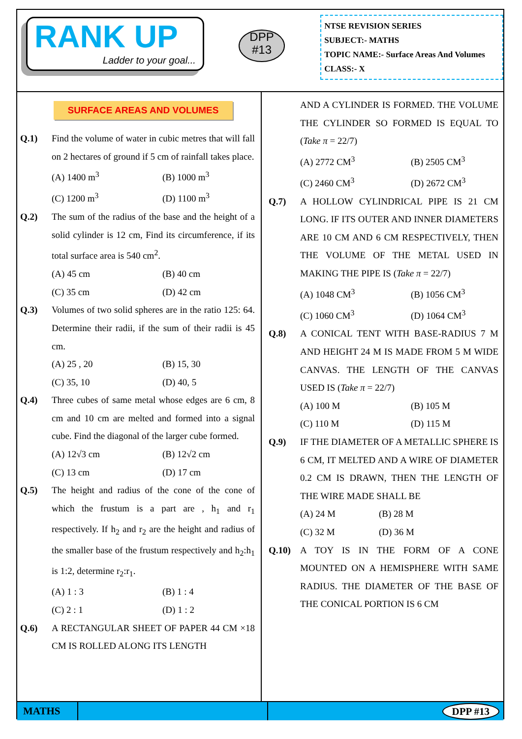RANK UP
Ladder to your goal...
DPP
#13
NTSE REVISION SERIES
SUBJECT:- MATHS
TOPIC NAME:- Surface Areas And Volumes
CLASS:- X
SURFACE AREAS AND VOLUMES
Q.1) Find the volume of water in cubic metres that will fall on 2 hectares of ground if 5 cm of rainfall takes place.
(A) 1400 m<sup>3</sup> (B) 1000 m<sup>3</sup> (C) 1200 m<sup>3</sup> (D) 1100 m<sup>3</sup>
Q.2) The sum of the radius of the base and the height of a solid cylinder is 12 cm, Find its circumference, if its total surface area is 540 cm<sup>2</sup>.
(A) 45 cm (B) 40 cm (C) 35 cm (D) 42 cm
Q.3) Volumes of two solid spheres are in the ratio 125: 64. Determine their radii, if the sum of their radii is 45 cm.
(A) 25 , 20 (B) 15, 30 (C) 35, 10 (D) 40, 5
Q.4) Three cubes of same metal whose edges are 6 cm, 8 cm and 10 cm are melted and formed into a signal cube. Find the diagonal of the larger cube formed.
(A) 12√3 cm (B) 12√2 cm (C) 13 cm (D) 17 cm
Q.5) The height and radius of the cone of the cone of which the frustum is a part are , h<sub>1</sub> and r<sub>1</sub> respectively. If h<sub>2</sub> and r<sub>2</sub> are the height and radius of the smaller base of the frustum respectively and h<sub>2</sub>:h<sub>1</sub> is 1:2, determine r<sub>2</sub>:r<sub>1</sub>.
(A) 1 : 3 (B) 1 : 4 (C) 2 : 1 (D) 1 : 2
Q.6) A RECTANGULAR SHEET OF PAPER 44 CM ×18 CM IS ROLLED ALONG ITS LENGTH
AND A CYLINDER IS FORMED. THE VOLUME THE CYLINDER SO FORMED IS EQUAL TO (Take π = 22/7)
(A) 2772 CM<sup>3</sup> (B) 2505 CM<sup>3</sup> (C) 2460 CM<sup>3</sup> (D) 2672 CM<sup>3</sup>
Q.7) A HOLLOW CYLINDRICAL PIPE IS 21 CM LONG. IF ITS OUTER AND INNER DIAMETERS ARE 10 CM AND 6 CM RESPECTIVELY, THEN THE VOLUME OF THE METAL USED IN MAKING THE PIPE IS (Take π = 22/7)
(A) 1048 CM<sup>3</sup> (B) 1056 CM<sup>3</sup> (C) 1060 CM<sup>3</sup> (D) 1064 CM<sup>3</sup>
Q.8) A CONICAL TENT WITH BASE-RADIUS 7 M AND HEIGHT 24 M IS MADE FROM 5 M WIDE CANVAS. THE LENGTH OF THE CANVAS USED IS (Take π = 22/7)
(A) 100 M (B) 105 M (C) 110 M (D) 115 M
Q.9) IF THE DIAMETER OF A METALLIC SPHERE IS 6 CM, IT MELTED AND A WIRE OF DIAMETER 0.2 CM IS DRAWN, THEN THE LENGTH OF THE WIRE MADE SHALL BE
(A) 24 M (B) 28 M (C) 32 M (D) 36 M
Q.10) A TOY IS IN THE FORM OF A CONE MOUNTED ON A HEMISPHERE WITH SAME RADIUS. THE DIAMETER OF THE BASE OF THE CONICAL PORTION IS 6 CM
MATHS DPP #13